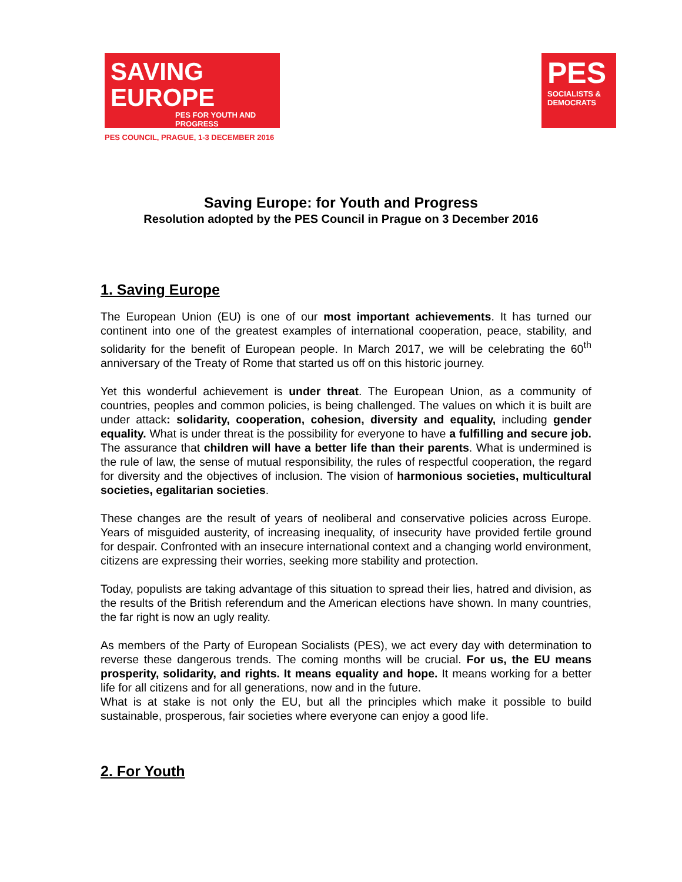SAVING
EUROPE
PES FOR YOUTH AND PROGRESS
PES COUNCIL, PRAGUE, 1-3 DECEMBER 2016
PES
SOCIALISTS &
DEMOCRATS
Saving Europe: for Youth and Progress
Resolution adopted by the PES Council in Prague on 3 December 2016
1. Saving Europe
The European Union (EU) is one of our most important achievements. It has turned our continent into one of the greatest examples of international cooperation, peace, stability, and solidarity for the benefit of European people. In March 2017, we will be celebrating the 60<sup>th</sup> anniversary of the Treaty of Rome that started us off on this historic journey.
Yet this wonderful achievement is under threat. The European Union, as a community of countries, peoples and common policies, is being challenged. The values on which it is built are under attack: solidarity, cooperation, cohesion, diversity and equality, including gender equality. What is under threat is the possibility for everyone to have a fulfilling and secure job. The assurance that children will have a better life than their parents. What is undermined is the rule of law, the sense of mutual responsibility, the rules of respectful cooperation, the regard for diversity and the objectives of inclusion. The vision of harmonious societies, multicultural societies, egalitarian societies.
These changes are the result of years of neoliberal and conservative policies across Europe. Years of misguided austerity, of increasing inequality, of insecurity have provided fertile ground for despair. Confronted with an insecure international context and a changing world environment, citizens are expressing their worries, seeking more stability and protection.
Today, populists are taking advantage of this situation to spread their lies, hatred and division, as the results of the British referendum and the American elections have shown. In many countries, the far right is now an ugly reality.
As members of the Party of European Socialists (PES), we act every day with determination to reverse these dangerous trends. The coming months will be crucial. For us, the EU means prosperity, solidarity, and rights. It means equality and hope. It means working for a better life for all citizens and for all generations, now and in the future.
What is at stake is not only the EU, but all the principles which make it possible to build sustainable, prosperous, fair societies where everyone can enjoy a good life.
2. For Youth